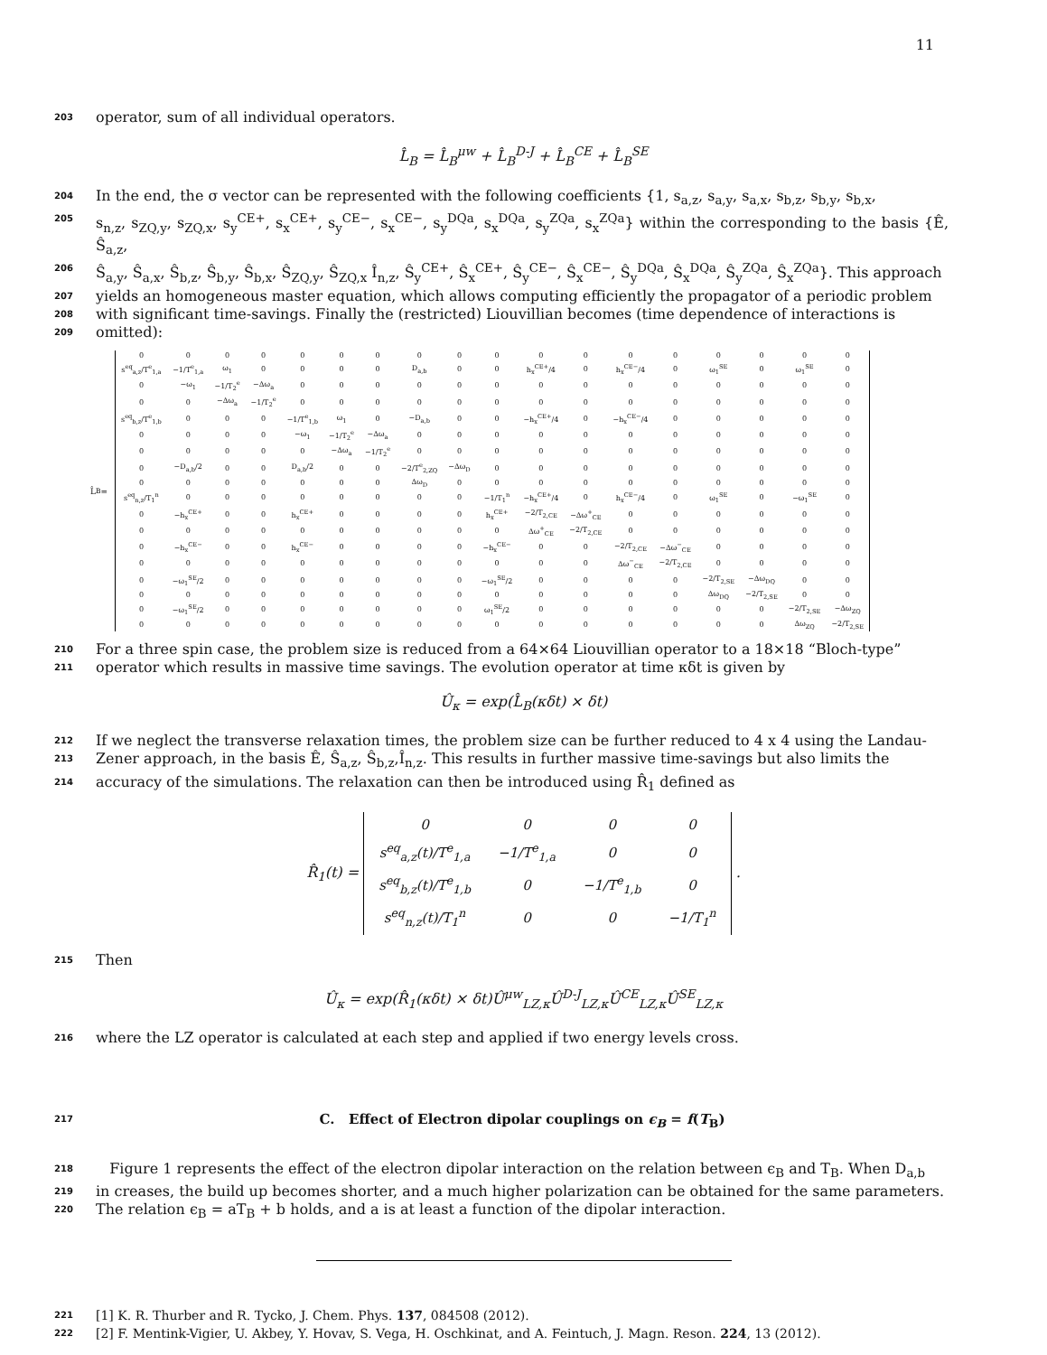11
203 operator, sum of all individual operators.
L̂<sub>B</sub> = L̂<sub>B</sub><sup>μw</sup> + L̂<sub>B</sub><sup>D-J</sup> + L̂<sub>B</sub><sup>CE</sup> + L̂<sub>B</sub><sup>SE</sup>
204 In the end, the σ vector can be represented with the following coefficients {1, s<sub>a,z</sub>, s<sub>a,y</sub>, s<sub>a,x</sub>, s<sub>b,z</sub>, s<sub>b,y</sub>, s<sub>b,x</sub>,
205 s<sub>n,z</sub>, s<sub>ZQ,y</sub>, s<sub>ZQ,x</sub>, s<sub>y</sub><sup>CE+</sup>, s<sub>x</sub><sup>CE+</sup>, s<sub>y</sub><sup>CE−</sup>, s<sub>x</sub><sup>CE−</sup>, s<sub>y</sub><sup>DQa</sup>, s<sub>x</sub><sup>DQa</sup>, s<sub>y</sub><sup>ZQa</sup>, s<sub>x</sub><sup>ZQa</sup>} within the corresponding to the basis {Ê, Ŝ<sub>a,z</sub>,
206 Ŝ<sub>a,y</sub>, Ŝ<sub>a,x</sub>, Ŝ<sub>b,z</sub>, Ŝ<sub>b,y</sub>, Ŝ<sub>b,x</sub>, Ŝ<sub>ZQ,y</sub>, Ŝ<sub>ZQ,x</sub> Î<sub>n,z</sub>, Ŝ<sub>y</sub><sup>CE+</sup>, Ŝ<sub>x</sub><sup>CE+</sup>, Ŝ<sub>y</sub><sup>CE−</sup>, Ŝ<sub>x</sub><sup>CE−</sup>, Ŝ<sub>y</sub><sup>DQa</sup>, Ŝ<sub>x</sub><sup>DQa</sup>, Ŝ<sub>y</sub><sup>ZQa</sup>, Ŝ<sub>x</sub><sup>ZQa</sup>}. This approach
207 yields an homogeneous master equation, which allows computing efficiently the propagator of a periodic problem
208 with significant time-savings. Finally the (restricted) Liouvillian becomes (time dependence of interactions is
209 omitted):
L̂<sub>B</sub> =
| 0 | 0 | 0 | 0 | 0 | 0 | 0 | 0 | 0 | 0 | 0 | 0 | 0 | 0 | 0 | 0 | 0 | 0 |
| s<sup>eq</sup><sub>a,z</sub>/T<sup>e</sup><sub>1,a</sub> | −1/T<sup>e</sup><sub>1,a</sub> | ω<sub>1</sub> | 0 | 0 | 0 | 0 | D<sub>a,b</sub> | 0 | 0 | h<sub>x</sub><sup>CE+</sup>/4 | 0 | h<sub>x</sub><sup>CE−</sup>/4 | 0 | ω<sub>1</sub><sup>SE</sup> | 0 | ω<sub>1</sub><sup>SE</sup> | 0 |
| 0 | −ω<sub>1</sub> | −1/T<sub>2</sub><sup>e</sup> | −Δω<sub>a</sub> | 0 | 0 | 0 | 0 | 0 | 0 | 0 | 0 | 0 | 0 | 0 | 0 | 0 | 0 |
| 0 | 0 | −Δω<sub>a</sub> | −1/T<sub>2</sub><sup>e</sup> | 0 | 0 | 0 | 0 | 0 | 0 | 0 | 0 | 0 | 0 | 0 | 0 | 0 | 0 |
| s<sup>eq</sup><sub>b,z</sub>/T<sup>e</sup><sub>1,b</sub> | 0 | 0 | 0 | −1/T<sup>e</sup><sub>1,b</sub> | ω<sub>1</sub> | 0 | −D<sub>a,b</sub> | 0 | 0 | −h<sub>x</sub><sup>CE+</sup>/4 | 0 | −h<sub>x</sub><sup>CE−</sup>/4 | 0 | 0 | 0 | 0 | 0 |
| 0 | 0 | 0 | 0 | −ω<sub>1</sub> | −1/T<sub>2</sub><sup>e</sup> | −Δω<sub>a</sub> | 0 | 0 | 0 | 0 | 0 | 0 | 0 | 0 | 0 | 0 | 0 |
| 0 | 0 | 0 | 0 | 0 | −Δω<sub>a</sub> | −1/T<sub>2</sub><sup>e</sup> | 0 | 0 | 0 | 0 | 0 | 0 | 0 | 0 | 0 | 0 | 0 |
| 0 | −D<sub>a,b</sub>/2 | 0 | 0 | D<sub>a,b</sub>/2 | 0 | 0 | −2/T<sup>e</sup><sub>2,ZQ</sub> | −Δω<sub>D</sub> | 0 | 0 | 0 | 0 | 0 | 0 | 0 | 0 | 0 |
| 0 | 0 | 0 | 0 | 0 | 0 | 0 | Δω<sub>D</sub> | 0 | 0 | 0 | 0 | 0 | 0 | 0 | 0 | 0 | 0 |
| s<sup>eq</sup><sub>n,z</sub>/T<sub>1</sub><sup>n</sup> | 0 | 0 | 0 | 0 | 0 | 0 | 0 | 0 | −1/T<sub>1</sub><sup>n</sup> | −h<sub>x</sub><sup>CE+</sup>/4 | 0 | h<sub>x</sub><sup>CE−</sup>/4 | 0 | ω<sub>1</sub><sup>SE</sup> | 0 | −ω<sub>1</sub><sup>SE</sup> | 0 |
| 0 | −h<sub>x</sub><sup>CE+</sup> | 0 | 0 | h<sub>x</sub><sup>CE+</sup> | 0 | 0 | 0 | 0 | h<sub>x</sub><sup>CE+</sup> | −2/T<sub>2,CE</sub> | −Δω<sup>+</sup><sub>CE</sub> | 0 | 0 | 0 | 0 | 0 | 0 |
| 0 | 0 | 0 | 0 | 0 | 0 | 0 | 0 | 0 | 0 | Δω<sup>+</sup><sub>CE</sub> | −2/T<sub>2,CE</sub> | 0 | 0 | 0 | 0 | 0 | 0 |
| 0 | −h<sub>x</sub><sup>CE−</sup> | 0 | 0 | h<sub>x</sub><sup>CE−</sup> | 0 | 0 | 0 | 0 | −h<sub>x</sub><sup>CE−</sup> | 0 | 0 | −2/T<sub>2,CE</sub> | −Δω<sup>−</sup><sub>CE</sub> | 0 | 0 | 0 | 0 |
| 0 | 0 | 0 | 0 | 0 | 0 | 0 | 0 | 0 | 0 | 0 | 0 | Δω<sup>−</sup><sub>CE</sub> | −2/T<sub>2,CE</sub> | 0 | 0 | 0 | 0 |
| 0 | −ω<sub>1</sub><sup>SE</sup>/2 | 0 | 0 | 0 | 0 | 0 | 0 | 0 | −ω<sub>1</sub><sup>SE</sup>/2 | 0 | 0 | 0 | 0 | −2/T<sub>2,SE</sub> | −Δω<sub>DQ</sub> | 0 | 0 |
| 0 | 0 | 0 | 0 | 0 | 0 | 0 | 0 | 0 | 0 | 0 | 0 | 0 | 0 | Δω<sub>DQ</sub> | −2/T<sub>2,SE</sub> | 0 | 0 |
| 0 | −ω<sub>1</sub><sup>SE</sup>/2 | 0 | 0 | 0 | 0 | 0 | 0 | 0 | ω<sub>1</sub><sup>SE</sup>/2 | 0 | 0 | 0 | 0 | 0 | 0 | −2/T<sub>2,SE</sub> | −Δω<sub>ZQ</sub> |
| 0 | 0 | 0 | 0 | 0 | 0 | 0 | 0 | 0 | 0 | 0 | 0 | 0 | 0 | 0 | 0 | Δω<sub>ZQ</sub> | −2/T<sub>2,SE</sub> |
210 For a three spin case, the problem size is reduced from a 64×64 Liouvillian operator to a 18×18 “Bloch-type”
211 operator which results in massive time savings. The evolution operator at time κδt is given by
Û<sub>κ</sub> = exp(L̂<sub>B</sub>(κδt) × δt)
212 If we neglect the transverse relaxation times, the problem size can be further reduced to 4 x 4 using the Landau-
213 Zener approach, in the basis Ê, Ŝ<sub>a,z</sub>, Ŝ<sub>b,z</sub>,Î<sub>n,z</sub>. This results in further massive time-savings but also limits the
214 accuracy of the simulations. The relaxation can then be introduced using R̂<sub>1</sub> defined as
R̂<sub>1</sub>(t) =
| 0 | 0 | 0 | 0 |
| s<sup>eq</sup><sub>a,z</sub>(t)/T<sup>e</sup><sub>1,a</sub> | −1/T<sup>e</sup><sub>1,a</sub> | 0 | 0 |
| s<sup>eq</sup><sub>b,z</sub>(t)/T<sup>e</sup><sub>1,b</sub> | 0 | −1/T<sup>e</sup><sub>1,b</sub> | 0 |
| s<sup>eq</sup><sub>n,z</sub>(t)/T<sub>1</sub><sup>n</sup> | 0 | 0 | −1/T<sub>1</sub><sup>n</sup> |
.
215 Then
Û<sub>κ</sub> = exp(R̂<sub>1</sub>(κδt) × δt)Û<sup>μw</sup><sub>LZ,κ</sub>Û<sup>D-J</sup><sub>LZ,κ</sub>Û<sup>CE</sup><sub>LZ,κ</sub>Û<sup>SE</sup><sub>LZ,κ</sub>
216 where the LZ operator is calculated at each step and applied if two energy levels cross.
217
C. Effect of Electron dipolar couplings on ϵ<sub>B</sub> = f(T<sub>B</sub>)
218 Figure 1 represents the effect of the electron dipolar interaction on the relation between ϵ<sub>B</sub> and T<sub>B</sub>. When D<sub>a,b</sub>
219 in creases, the build up becomes shorter, and a much higher polarization can be obtained for the same parameters.
220 The relation ϵ<sub>B</sub> = aT<sub>B</sub> + b holds, and a is at least a function of the dipolar interaction.
221 [1] K. R. Thurber and R. Tycko, J. Chem. Phys. 137, 084508 (2012).
222 [2] F. Mentink-Vigier, U. Akbey, Y. Hovav, S. Vega, H. Oschkinat, and A. Feintuch, J. Magn. Reson. 224, 13 (2012).